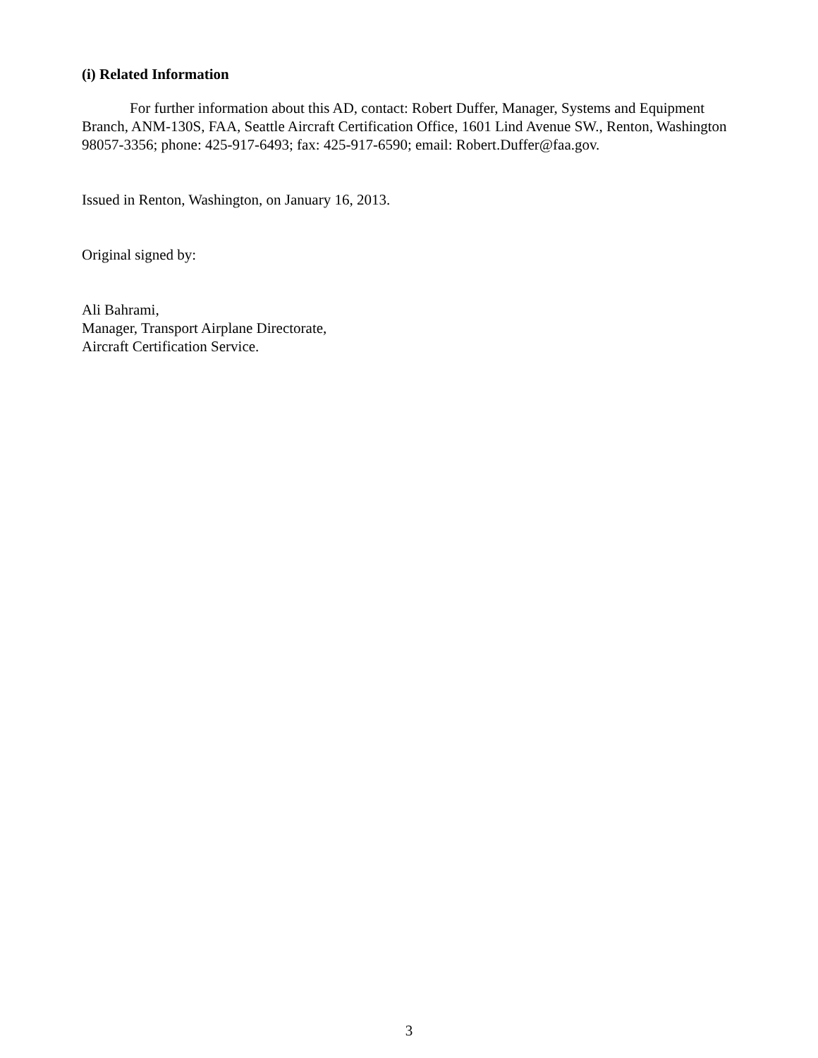(i) Related Information
For further information about this AD, contact: Robert Duffer, Manager, Systems and Equipment Branch, ANM-130S, FAA, Seattle Aircraft Certification Office, 1601 Lind Avenue SW., Renton, Washington 98057-3356; phone: 425-917-6493; fax: 425-917-6590; email: Robert.Duffer@faa.gov.
Issued in Renton, Washington, on January 16, 2013.
Original signed by:
Ali Bahrami,
Manager, Transport Airplane Directorate,
Aircraft Certification Service.
3